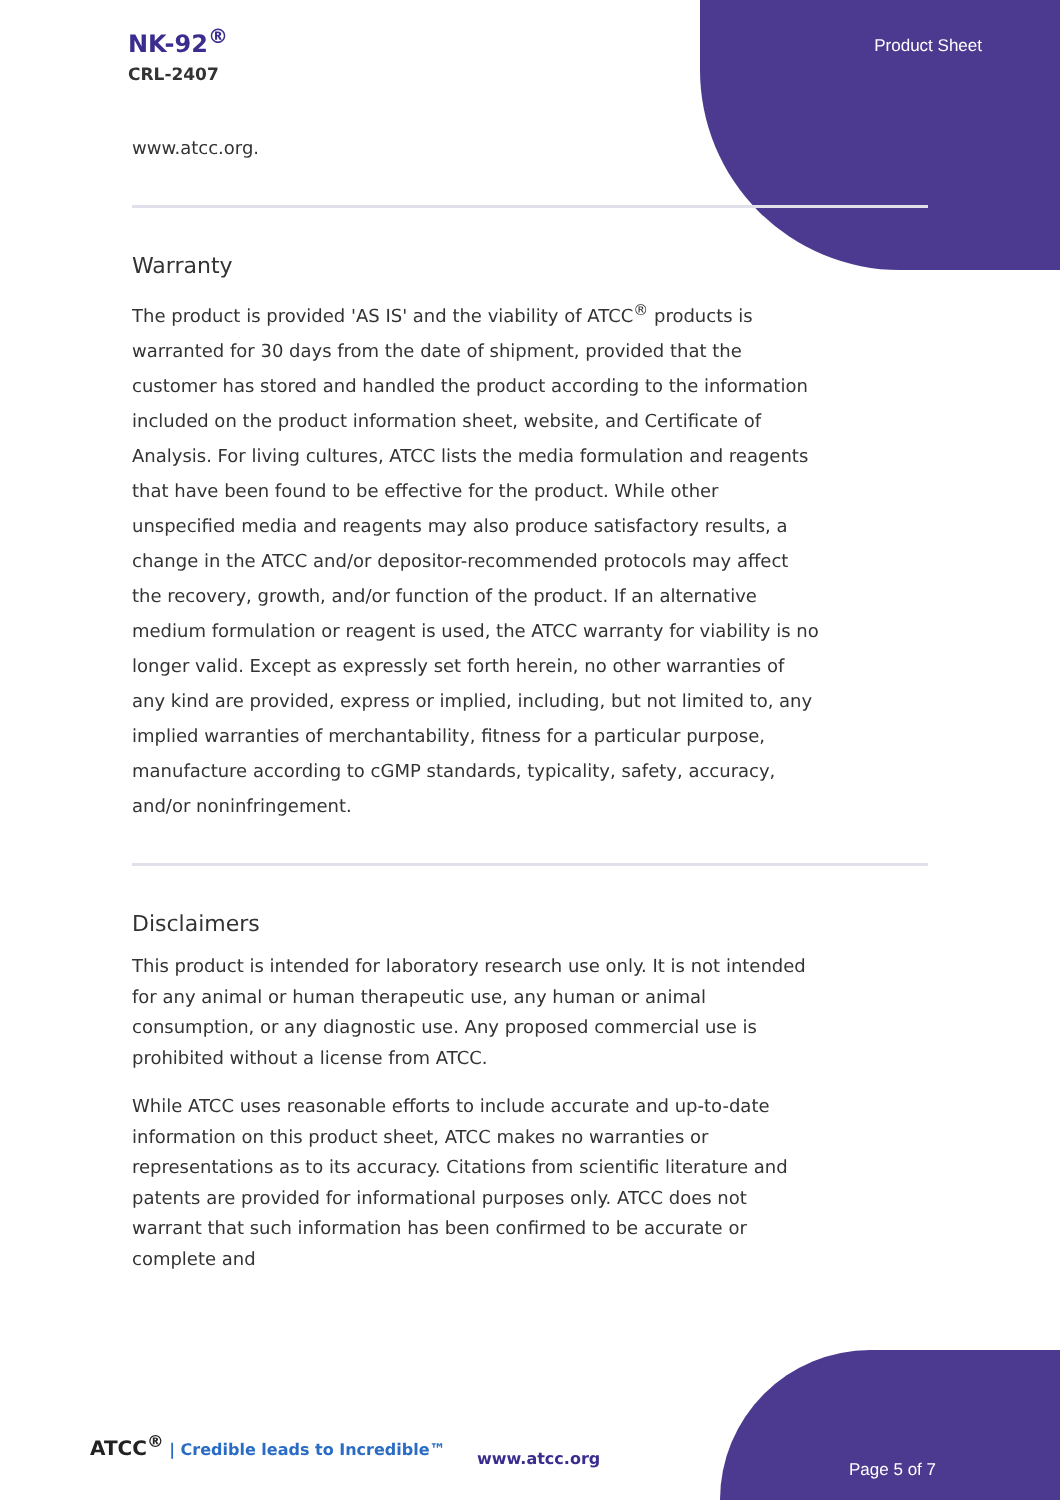NK-92<sup>®</sup>
CRL-2407
Product Sheet
www.atcc.org.
Warranty
The product is provided 'AS IS' and the viability of ATCC<sup>®</sup> products is warranted for 30 days from the date of shipment, provided that the customer has stored and handled the product according to the information included on the product information sheet, website, and Certificate of Analysis. For living cultures, ATCC lists the media formulation and reagents that have been found to be effective for the product. While other unspecified media and reagents may also produce satisfactory results, a change in the ATCC and/or depositor-recommended protocols may affect the recovery, growth, and/or function of the product. If an alternative medium formulation or reagent is used, the ATCC warranty for viability is no longer valid. Except as expressly set forth herein, no other warranties of any kind are provided, express or implied, including, but not limited to, any implied warranties of merchantability, fitness for a particular purpose, manufacture according to cGMP standards, typicality, safety, accuracy, and/or noninfringement.
Disclaimers
This product is intended for laboratory research use only. It is not intended for any animal or human therapeutic use, any human or animal consumption, or any diagnostic use. Any proposed commercial use is prohibited without a license from ATCC.
While ATCC uses reasonable efforts to include accurate and up-to-date information on this product sheet, ATCC makes no warranties or representations as to its accuracy. Citations from scientific literature and patents are provided for informational purposes only. ATCC does not warrant that such information has been confirmed to be accurate or complete and
ATCC<sup>®</sup> | Credible leads to Incredible™
www.atcc.org
Page 5 of 7